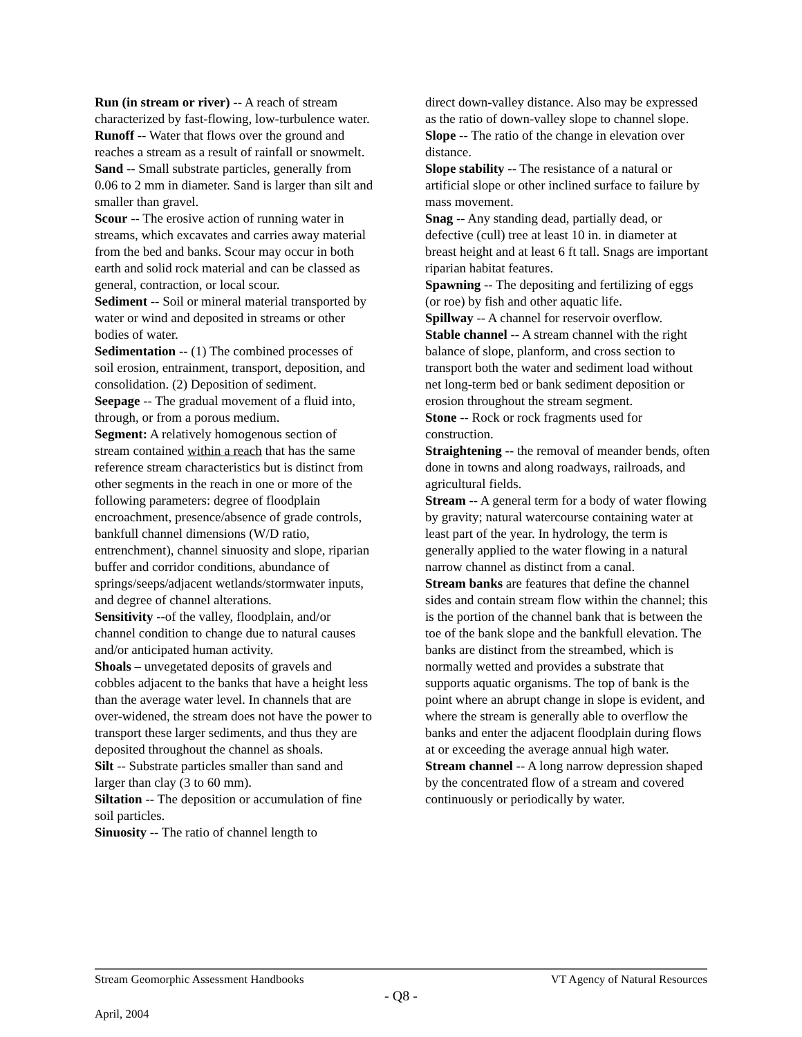Run (in stream or river) -- A reach of stream characterized by fast-flowing, low-turbulence water.
Runoff -- Water that flows over the ground and reaches a stream as a result of rainfall or snowmelt.
Sand -- Small substrate particles, generally from 0.06 to 2 mm in diameter. Sand is larger than silt and smaller than gravel.
Scour -- The erosive action of running water in streams, which excavates and carries away material from the bed and banks. Scour may occur in both earth and solid rock material and can be classed as general, contraction, or local scour.
Sediment -- Soil or mineral material transported by water or wind and deposited in streams or other bodies of water.
Sedimentation -- (1) The combined processes of soil erosion, entrainment, transport, deposition, and consolidation. (2) Deposition of sediment.
Seepage -- The gradual movement of a fluid into, through, or from a porous medium.
Segment: A relatively homogenous section of stream contained within a reach that has the same reference stream characteristics but is distinct from other segments in the reach in one or more of the following parameters: degree of floodplain encroachment, presence/absence of grade controls, bankfull channel dimensions (W/D ratio, entrenchment), channel sinuosity and slope, riparian buffer and corridor conditions, abundance of springs/seeps/adjacent wetlands/stormwater inputs, and degree of channel alterations.
Sensitivity --of the valley, floodplain, and/or channel condition to change due to natural causes and/or anticipated human activity.
Shoals – unvegetated deposits of gravels and cobbles adjacent to the banks that have a height less than the average water level. In channels that are over-widened, the stream does not have the power to transport these larger sediments, and thus they are deposited throughout the channel as shoals.
Silt -- Substrate particles smaller than sand and larger than clay (3 to 60 mm).
Siltation -- The deposition or accumulation of fine soil particles.
Sinuosity -- The ratio of channel length to
direct down-valley distance. Also may be expressed as the ratio of down-valley slope to channel slope.
Slope -- The ratio of the change in elevation over distance.
Slope stability -- The resistance of a natural or artificial slope or other inclined surface to failure by mass movement.
Snag -- Any standing dead, partially dead, or defective (cull) tree at least 10 in. in diameter at breast height and at least 6 ft tall. Snags are important riparian habitat features.
Spawning -- The depositing and fertilizing of eggs (or roe) by fish and other aquatic life.
Spillway -- A channel for reservoir overflow.
Stable channel -- A stream channel with the right balance of slope, planform, and cross section to transport both the water and sediment load without net long-term bed or bank sediment deposition or erosion throughout the stream segment.
Stone -- Rock or rock fragments used for construction.
Straightening -- the removal of meander bends, often done in towns and along roadways, railroads, and agricultural fields.
Stream -- A general term for a body of water flowing by gravity; natural watercourse containing water at least part of the year. In hydrology, the term is generally applied to the water flowing in a natural narrow channel as distinct from a canal.
Stream banks are features that define the channel sides and contain stream flow within the channel; this is the portion of the channel bank that is between the toe of the bank slope and the bankfull elevation. The banks are distinct from the streambed, which is normally wetted and provides a substrate that supports aquatic organisms. The top of bank is the point where an abrupt change in slope is evident, and where the stream is generally able to overflow the banks and enter the adjacent floodplain during flows at or exceeding the average annual high water.
Stream channel -- A long narrow depression shaped by the concentrated flow of a stream and covered continuously or periodically by water.
Stream Geomorphic Assessment Handbooks VT Agency of Natural Resources
- Q8 -
April, 2004